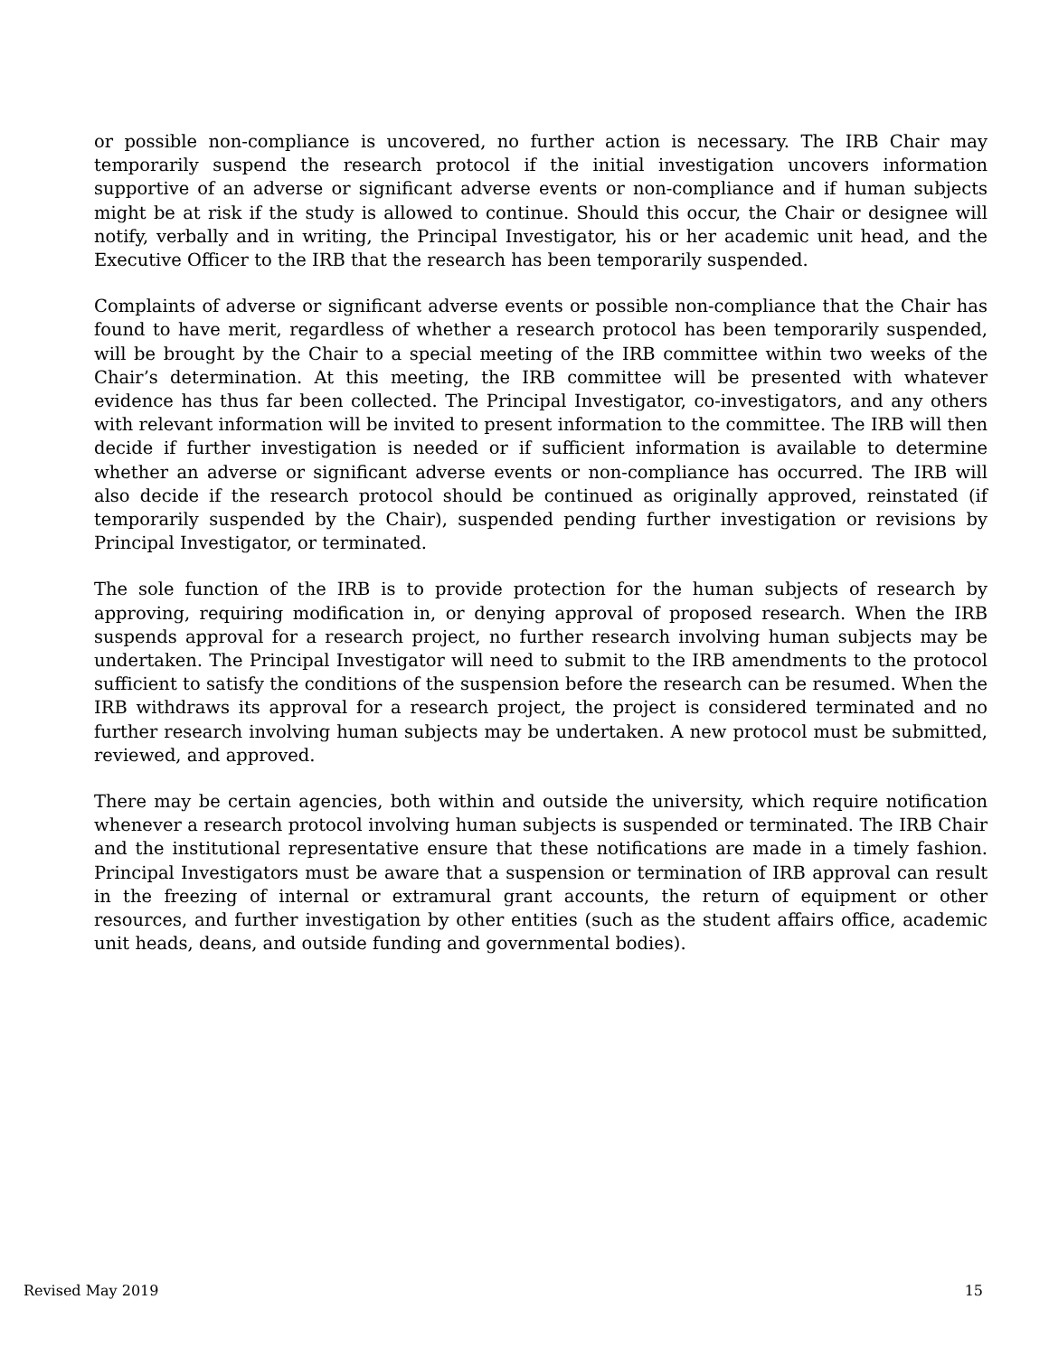or possible non-compliance is uncovered, no further action is necessary. The IRB Chair may temporarily suspend the research protocol if the initial investigation uncovers information supportive of an adverse or significant adverse events or non-compliance and if human subjects might be at risk if the study is allowed to continue. Should this occur, the Chair or designee will notify, verbally and in writing, the Principal Investigator, his or her academic unit head, and the Executive Officer to the IRB that the research has been temporarily suspended.
Complaints of adverse or significant adverse events or possible non-compliance that the Chair has found to have merit, regardless of whether a research protocol has been temporarily suspended, will be brought by the Chair to a special meeting of the IRB committee within two weeks of the Chair’s determination. At this meeting, the IRB committee will be presented with whatever evidence has thus far been collected. The Principal Investigator, co-investigators, and any others with relevant information will be invited to present information to the committee. The IRB will then decide if further investigation is needed or if sufficient information is available to determine whether an adverse or significant adverse events or non-compliance has occurred. The IRB will also decide if the research protocol should be continued as originally approved, reinstated (if temporarily suspended by the Chair), suspended pending further investigation or revisions by Principal Investigator, or terminated.
The sole function of the IRB is to provide protection for the human subjects of research by approving, requiring modification in, or denying approval of proposed research. When the IRB suspends approval for a research project, no further research involving human subjects may be undertaken. The Principal Investigator will need to submit to the IRB amendments to the protocol sufficient to satisfy the conditions of the suspension before the research can be resumed. When the IRB withdraws its approval for a research project, the project is considered terminated and no further research involving human subjects may be undertaken. A new protocol must be submitted, reviewed, and approved.
There may be certain agencies, both within and outside the university, which require notification whenever a research protocol involving human subjects is suspended or terminated. The IRB Chair and the institutional representative ensure that these notifications are made in a timely fashion. Principal Investigators must be aware that a suspension or termination of IRB approval can result in the freezing of internal or extramural grant accounts, the return of equipment or other resources, and further investigation by other entities (such as the student affairs office, academic unit heads, deans, and outside funding and governmental bodies).
Revised May 2019 15